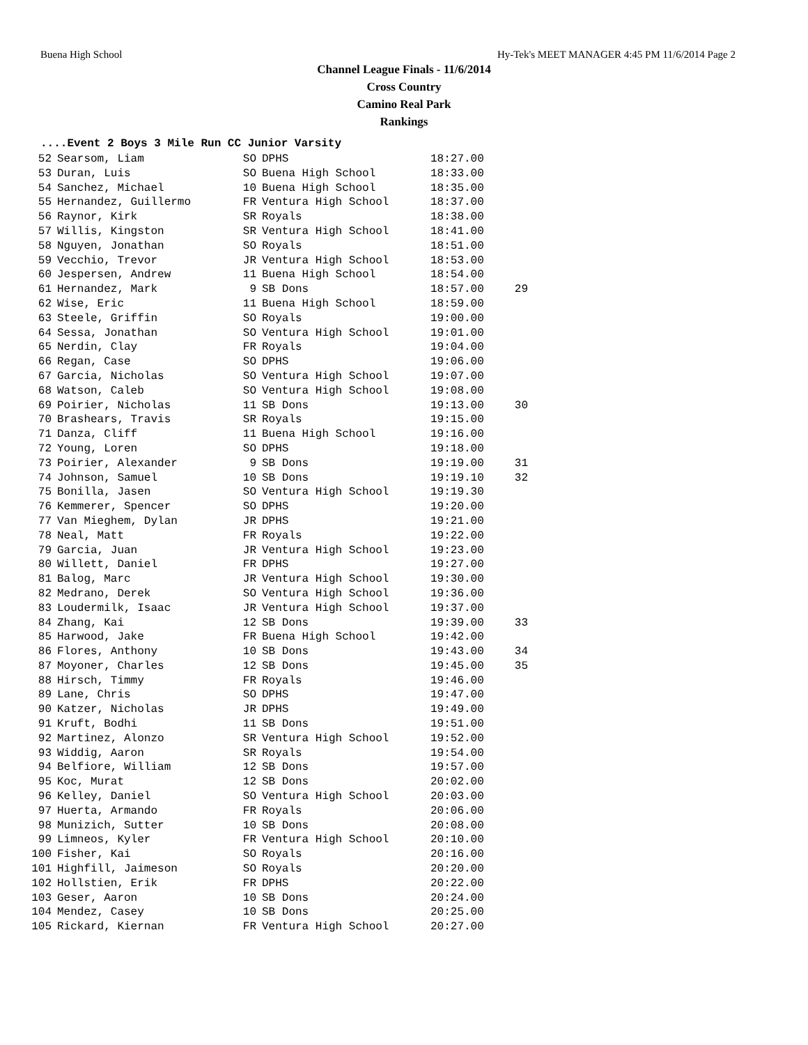Buena High School Hy-Tek's MEET MANAGER 4:45 PM 11/6/2014 Page 2
Channel League Finals - 11/6/2014
Cross Country
Camino Real Park
Rankings
....Event 2 Boys 3 Mile Run CC Junior Varsity
| 52 | Searsom, Liam | SO | DPHS | 18:27.00 | |
| 53 | Duran, Luis | SO | Buena High School | 18:33.00 | |
| 54 | Sanchez, Michael | 10 | Buena High School | 18:35.00 | |
| 55 | Hernandez, Guillermo | FR | Ventura High School | 18:37.00 | |
| 56 | Raynor, Kirk | SR | Royals | 18:38.00 | |
| 57 | Willis, Kingston | SR | Ventura High School | 18:41.00 | |
| 58 | Nguyen, Jonathan | SO | Royals | 18:51.00 | |
| 59 | Vecchio, Trevor | JR | Ventura High School | 18:53.00 | |
| 60 | Jespersen, Andrew | 11 | Buena High School | 18:54.00 | |
| 61 | Hernandez, Mark | 9 | SB Dons | 18:57.00 | 29 |
| 62 | Wise, Eric | 11 | Buena High School | 18:59.00 | |
| 63 | Steele, Griffin | SO | Royals | 19:00.00 | |
| 64 | Sessa, Jonathan | SO | Ventura High School | 19:01.00 | |
| 65 | Nerdin, Clay | FR | Royals | 19:04.00 | |
| 66 | Regan, Case | SO | DPHS | 19:06.00 | |
| 67 | Garcia, Nicholas | SO | Ventura High School | 19:07.00 | |
| 68 | Watson, Caleb | SO | Ventura High School | 19:08.00 | |
| 69 | Poirier, Nicholas | 11 | SB Dons | 19:13.00 | 30 |
| 70 | Brashears, Travis | SR | Royals | 19:15.00 | |
| 71 | Danza, Cliff | 11 | Buena High School | 19:16.00 | |
| 72 | Young, Loren | SO | DPHS | 19:18.00 | |
| 73 | Poirier, Alexander | 9 | SB Dons | 19:19.00 | 31 |
| 74 | Johnson, Samuel | 10 | SB Dons | 19:19.10 | 32 |
| 75 | Bonilla, Jasen | SO | Ventura High School | 19:19.30 | |
| 76 | Kemmerer, Spencer | SO | DPHS | 19:20.00 | |
| 77 | Van Mieghem, Dylan | JR | DPHS | 19:21.00 | |
| 78 | Neal, Matt | FR | Royals | 19:22.00 | |
| 79 | Garcia, Juan | JR | Ventura High School | 19:23.00 | |
| 80 | Willett, Daniel | FR | DPHS | 19:27.00 | |
| 81 | Balog, Marc | JR | Ventura High School | 19:30.00 | |
| 82 | Medrano, Derek | SO | Ventura High School | 19:36.00 | |
| 83 | Loudermilk, Isaac | JR | Ventura High School | 19:37.00 | |
| 84 | Zhang, Kai | 12 | SB Dons | 19:39.00 | 33 |
| 85 | Harwood, Jake | FR | Buena High School | 19:42.00 | |
| 86 | Flores, Anthony | 10 | SB Dons | 19:43.00 | 34 |
| 87 | Moyoner, Charles | 12 | SB Dons | 19:45.00 | 35 |
| 88 | Hirsch, Timmy | FR | Royals | 19:46.00 | |
| 89 | Lane, Chris | SO | DPHS | 19:47.00 | |
| 90 | Katzer, Nicholas | JR | DPHS | 19:49.00 | |
| 91 | Kruft, Bodhi | 11 | SB Dons | 19:51.00 | |
| 92 | Martinez, Alonzo | SR | Ventura High School | 19:52.00 | |
| 93 | Widdig, Aaron | SR | Royals | 19:54.00 | |
| 94 | Belfiore, William | 12 | SB Dons | 19:57.00 | |
| 95 | Koc, Murat | 12 | SB Dons | 20:02.00 | |
| 96 | Kelley, Daniel | SO | Ventura High School | 20:03.00 | |
| 97 | Huerta, Armando | FR | Royals | 20:06.00 | |
| 98 | Munizich, Sutter | 10 | SB Dons | 20:08.00 | |
| 99 | Limneos, Kyler | FR | Ventura High School | 20:10.00 | |
| 100 | Fisher, Kai | SO | Royals | 20:16.00 | |
| 101 | Highfill, Jaimeson | SO | Royals | 20:20.00 | |
| 102 | Hollstien, Erik | FR | DPHS | 20:22.00 | |
| 103 | Geser, Aaron | 10 | SB Dons | 20:24.00 | |
| 104 | Mendez, Casey | 10 | SB Dons | 20:25.00 | |
| 105 | Rickard, Kiernan | FR | Ventura High School | 20:27.00 | |